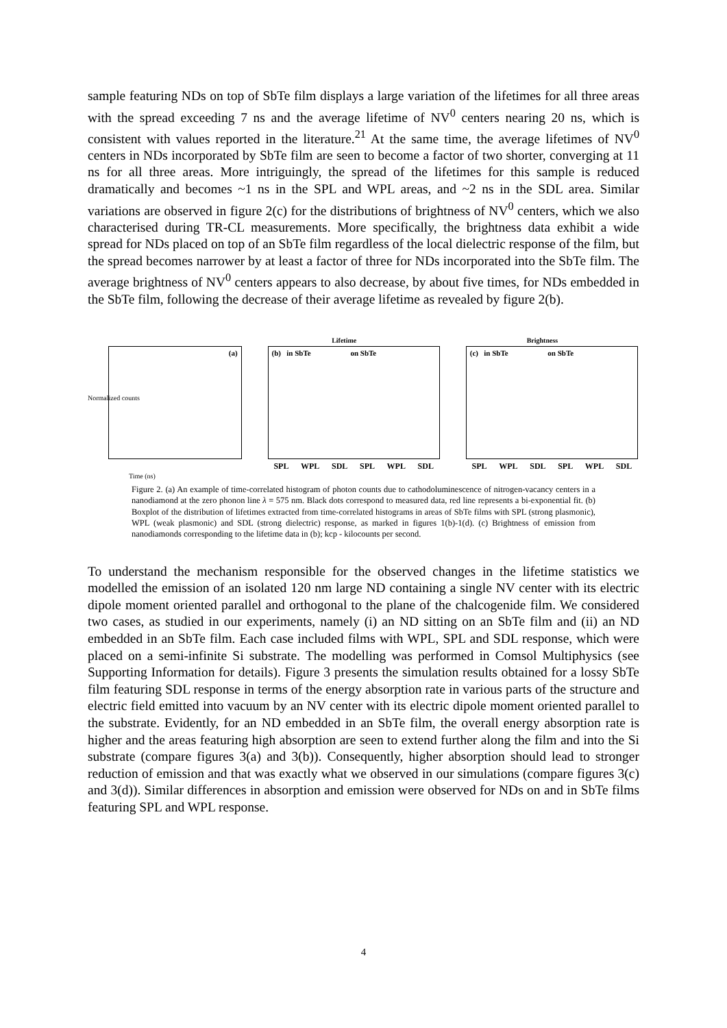sample featuring NDs on top of SbTe film displays a large variation of the lifetimes for all three areas with the spread exceeding 7 ns and the average lifetime of NV<sup>0</sup> centers nearing 20 ns, which is consistent with values reported in the literature.<sup>21</sup> At the same time, the average lifetimes of NV<sup>0</sup> centers in NDs incorporated by SbTe film are seen to become a factor of two shorter, converging at 11 ns for all three areas. More intriguingly, the spread of the lifetimes for this sample is reduced dramatically and becomes ~1 ns in the SPL and WPL areas, and ~2 ns in the SDL area. Similar variations are observed in figure 2(c) for the distributions of brightness of NV<sup>0</sup> centers, which we also characterised during TR-CL measurements. More specifically, the brightness data exhibit a wide spread for NDs placed on top of an SbTe film regardless of the local dielectric response of the film, but the spread becomes narrower by at least a factor of three for NDs incorporated into the SbTe film. The average brightness of NV<sup>0</sup> centers appears to also decrease, by about five times, for NDs embedded in the SbTe film, following the decrease of their average lifetime as revealed by figure 2(b).
(a)
Time (ns)
Normalized counts
Lifetime
(b) in SbTe on SbTe
SPL WPL SDL SPL WPL SDL
Brightness
(c) in SbTe on SbTe
SPL WPL SDL SPL WPL SDL
Figure 2. (a) An example of time-correlated histogram of photon counts due to cathodoluminescence of nitrogen-vacancy centers in a nanodiamond at the zero phonon line λ = 575 nm. Black dots correspond to measured data, red line represents a bi-exponential fit. (b) Boxplot of the distribution of lifetimes extracted from time-correlated histograms in areas of SbTe films with SPL (strong plasmonic), WPL (weak plasmonic) and SDL (strong dielectric) response, as marked in figures 1(b)-1(d). (c) Brightness of emission from nanodiamonds corresponding to the lifetime data in (b); kcp - kilocounts per second.
To understand the mechanism responsible for the observed changes in the lifetime statistics we modelled the emission of an isolated 120 nm large ND containing a single NV center with its electric dipole moment oriented parallel and orthogonal to the plane of the chalcogenide film. We considered two cases, as studied in our experiments, namely (i) an ND sitting on an SbTe film and (ii) an ND embedded in an SbTe film. Each case included films with WPL, SPL and SDL response, which were placed on a semi-infinite Si substrate. The modelling was performed in Comsol Multiphysics (see Supporting Information for details). Figure 3 presents the simulation results obtained for a lossy SbTe film featuring SDL response in terms of the energy absorption rate in various parts of the structure and electric field emitted into vacuum by an NV center with its electric dipole moment oriented parallel to the substrate. Evidently, for an ND embedded in an SbTe film, the overall energy absorption rate is higher and the areas featuring high absorption are seen to extend further along the film and into the Si substrate (compare figures 3(a) and 3(b)). Consequently, higher absorption should lead to stronger reduction of emission and that was exactly what we observed in our simulations (compare figures 3(c) and 3(d)). Similar differences in absorption and emission were observed for NDs on and in SbTe films featuring SPL and WPL response.
4